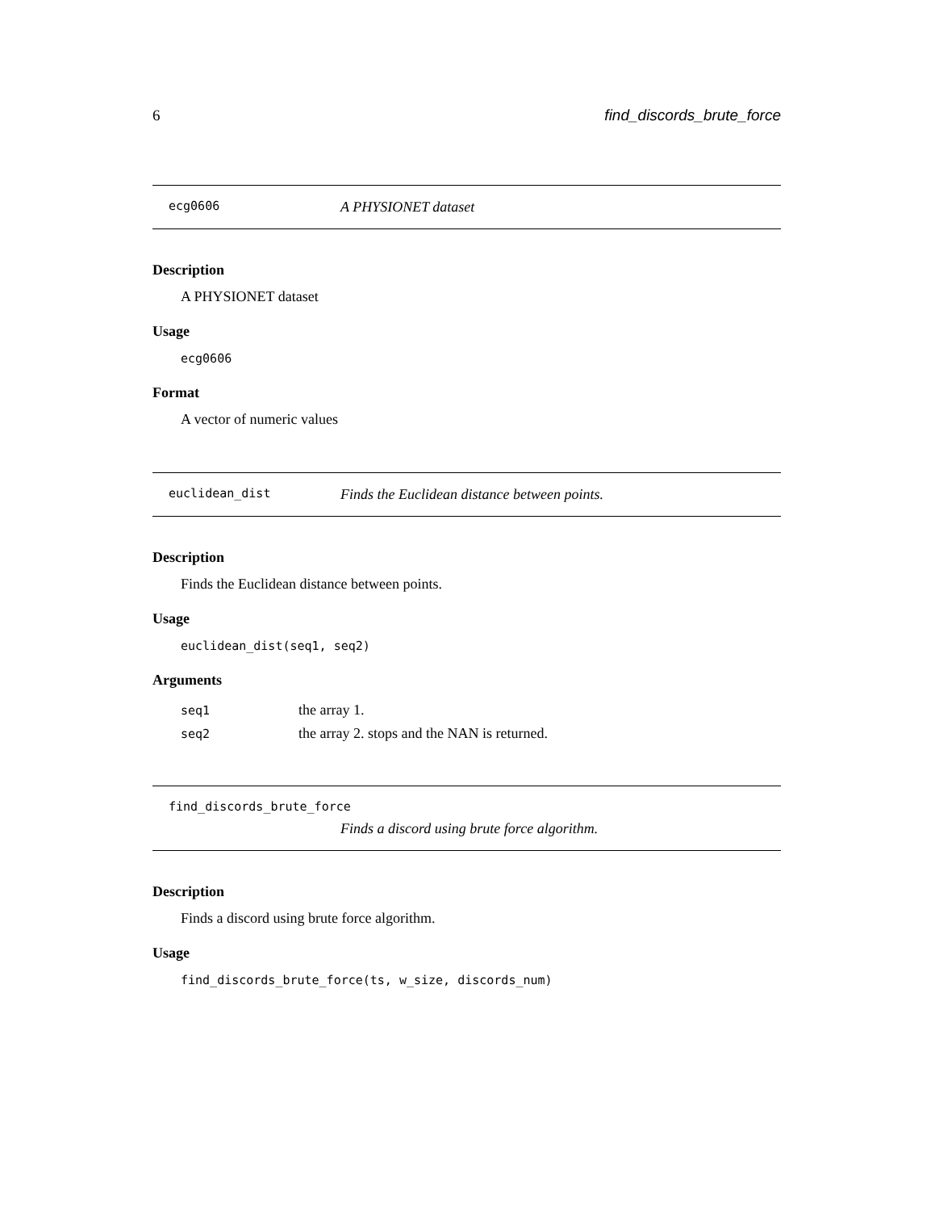6 find_discords_brute_force
ecg0606 A PHYSIONET dataset
Description
A PHYSIONET dataset
Usage
ecg0606
Format
A vector of numeric values
euclidean_dist Finds the Euclidean distance between points.
Description
Finds the Euclidean distance between points.
Usage
euclidean_dist(seq1, seq2)
Arguments
| seq1 | the array 1. |
| seq2 | the array 2. stops and the NAN is returned. |
find_discords_brute_force
Finds a discord using brute force algorithm.
Description
Finds a discord using brute force algorithm.
Usage
find_discords_brute_force(ts, w_size, discords_num)